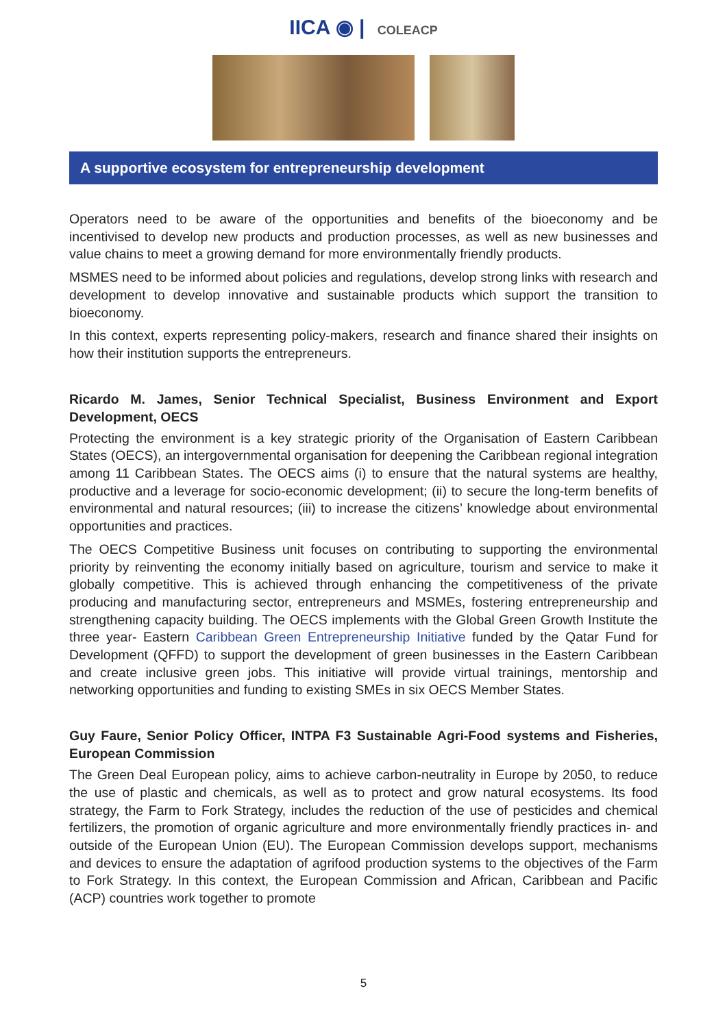IICA ◉ | COLEACP
A supportive ecosystem for entrepreneurship development
Operators need to be aware of the opportunities and benefits of the bioeconomy and be incentivised to develop new products and production processes, as well as new businesses and value chains to meet a growing demand for more environmentally friendly products.
MSMES need to be informed about policies and regulations, develop strong links with research and development to develop innovative and sustainable products which support the transition to bioeconomy.
In this context, experts representing policy-makers, research and finance shared their insights on how their institution supports the entrepreneurs.
Ricardo M. James, Senior Technical Specialist, Business Environment and Export Development, OECS
Protecting the environment is a key strategic priority of the Organisation of Eastern Caribbean States (OECS), an intergovernmental organisation for deepening the Caribbean regional integration among 11 Caribbean States. The OECS aims (i) to ensure that the natural systems are healthy, productive and a leverage for socio-economic development; (ii) to secure the long-term benefits of environmental and natural resources; (iii) to increase the citizens’ knowledge about environmental opportunities and practices.
The OECS Competitive Business unit focuses on contributing to supporting the environmental priority by reinventing the economy initially based on agriculture, tourism and service to make it globally competitive. This is achieved through enhancing the competitiveness of the private producing and manufacturing sector, entrepreneurs and MSMEs, fostering entrepreneurship and strengthening capacity building. The OECS implements with the Global Green Growth Institute the three year- Eastern Caribbean Green Entrepreneurship Initiative funded by the Qatar Fund for Development (QFFD) to support the development of green businesses in the Eastern Caribbean and create inclusive green jobs. This initiative will provide virtual trainings, mentorship and networking opportunities and funding to existing SMEs in six OECS Member States.
Guy Faure, Senior Policy Officer, INTPA F3 Sustainable Agri-Food systems and Fisheries, European Commission
The Green Deal European policy, aims to achieve carbon-neutrality in Europe by 2050, to reduce the use of plastic and chemicals, as well as to protect and grow natural ecosystems. Its food strategy, the Farm to Fork Strategy, includes the reduction of the use of pesticides and chemical fertilizers, the promotion of organic agriculture and more environmentally friendly practices in- and outside of the European Union (EU). The European Commission develops support, mechanisms and devices to ensure the adaptation of agrifood production systems to the objectives of the Farm to Fork Strategy. In this context, the European Commission and African, Caribbean and Pacific (ACP) countries work together to promote
5